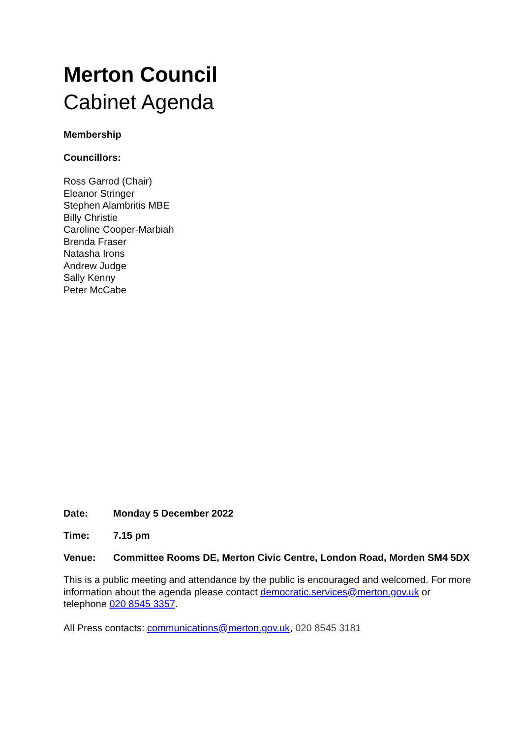Merton Council
Cabinet Agenda
Membership
Councillors:
Ross Garrod (Chair)
Eleanor Stringer
Stephen Alambritis MBE
Billy Christie
Caroline Cooper-Marbiah
Brenda Fraser
Natasha Irons
Andrew Judge
Sally Kenny
Peter McCabe
Date: Monday 5 December 2022
Time: 7.15 pm
Venue: Committee Rooms DE, Merton Civic Centre, London Road, Morden SM4 5DX
This is a public meeting and attendance by the public is encouraged and welcomed. For more information about the agenda please contact democratic.services@merton.gov.uk or telephone 020 8545 3357.
All Press contacts: communications@merton.gov.uk, 020 8545 3181